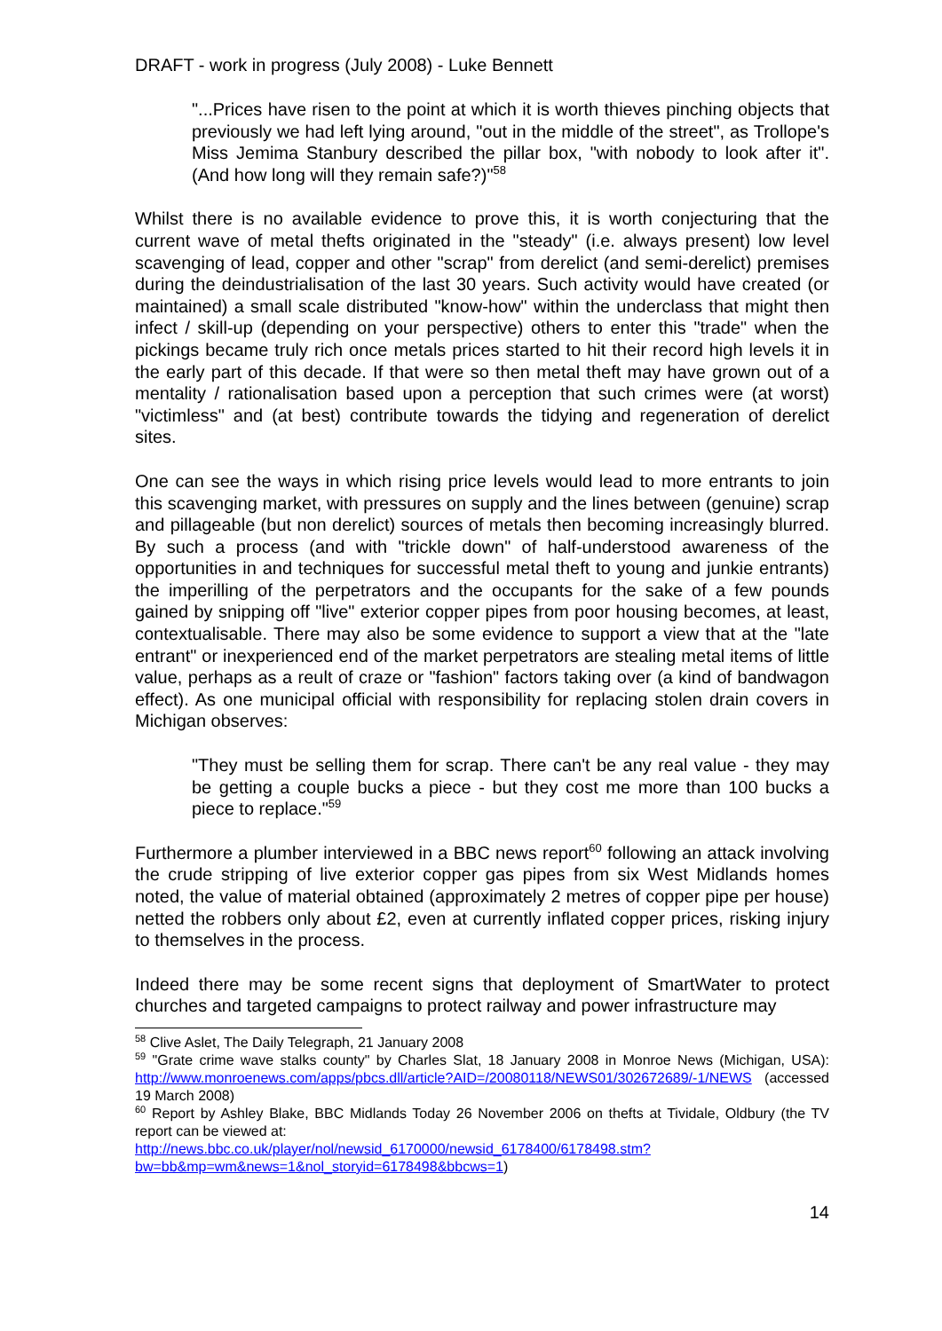DRAFT - work in progress (July 2008) - Luke Bennett
"...Prices have risen to the point at which it is worth thieves pinching objects that previously we had left lying around, "out in the middle of the street", as Trollope's Miss Jemima Stanbury described the pillar box, "with nobody to look after it". (And how long will they remain safe?)"<sup>58</sup>
Whilst there is no available evidence to prove this, it is worth conjecturing that the current wave of metal thefts originated in the "steady" (i.e. always present) low level scavenging of lead, copper and other "scrap" from derelict (and semi-derelict) premises during the deindustrialisation of the last 30 years. Such activity would have created (or maintained) a small scale distributed "know-how" within the underclass that might then infect / skill-up (depending on your perspective) others to enter this "trade" when the pickings became truly rich once metals prices started to hit their record high levels it in the early part of this decade. If that were so then metal theft may have grown out of a mentality / rationalisation based upon a perception that such crimes were (at worst) "victimless" and (at best) contribute towards the tidying and regeneration of derelict sites.
One can see the ways in which rising price levels would lead to more entrants to join this scavenging market, with pressures on supply and the lines between (genuine) scrap and pillageable (but non derelict) sources of metals then becoming increasingly blurred. By such a process (and with "trickle down" of half-understood awareness of the opportunities in and techniques for successful metal theft to young and junkie entrants) the imperilling of the perpetrators and the occupants for the sake of a few pounds gained by snipping off "live" exterior copper pipes from poor housing becomes, at least, contextualisable. There may also be some evidence to support a view that at the "late entrant" or inexperienced end of the market perpetrators are stealing metal items of little value, perhaps as a reult of craze or "fashion" factors taking over (a kind of bandwagon effect). As one municipal official with responsibility for replacing stolen drain covers in Michigan observes:
"They must be selling them for scrap. There can't be any real value - they may be getting a couple bucks a piece - but they cost me more than 100 bucks a piece to replace."<sup>59</sup>
Furthermore a plumber interviewed in a BBC news report<sup>60</sup> following an attack involving the crude stripping of live exterior copper gas pipes from six West Midlands homes noted, the value of material obtained (approximately 2 metres of copper pipe per house) netted the robbers only about £2, even at currently inflated copper prices, risking injury to themselves in the process.
Indeed there may be some recent signs that deployment of SmartWater to protect churches and targeted campaigns to protect railway and power infrastructure may
<sup>58</sup> Clive Aslet, The Daily Telegraph, 21 January 2008
<sup>59</sup> "Grate crime wave stalks county" by Charles Slat, 18 January 2008 in Monroe News (Michigan, USA): http://www.monroenews.com/apps/pbcs.dll/article?AID=/20080118/NEWS01/302672689/-1/NEWS (accessed 19 March 2008)
<sup>60</sup> Report by Ashley Blake, BBC Midlands Today 26 November 2006 on thefts at Tividale, Oldbury (the TV report can be viewed at:
http://news.bbc.co.uk/player/nol/newsid_6170000/newsid_6178400/6178498.stm?bw=bb&mp=wm&news=1&nol_storyid=6178498&bbcws=1)
14